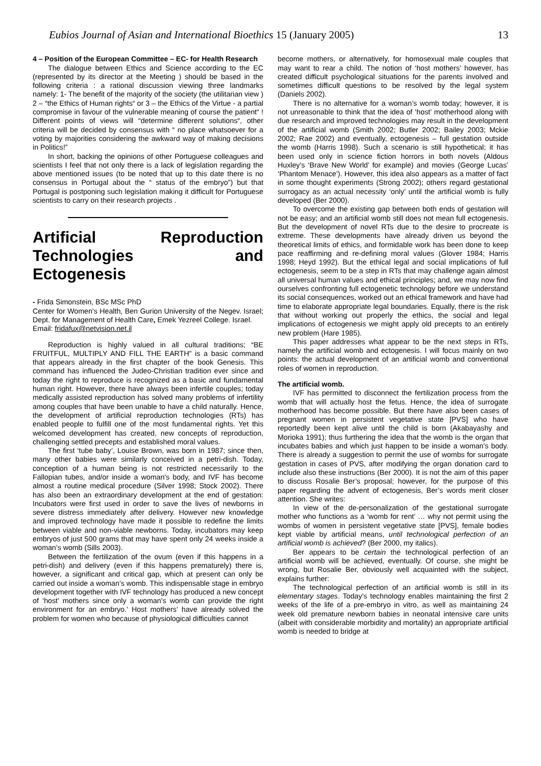Eubios Journal of Asian and International Bioethics 15 (January 2005) 13
4 – Position of the European Committee – EC- for Health Research
The dialogue between Ethics and Science according to the EC (represented by its director at the Meeting ) should be based in the following criteria : a rational discussion viewing three landmarks namely: 1- The benefit of the majority of the society (the utilitarian view ) 2 – “the Ethics of Human rights“ or 3 – the Ethics of the Virtue - a partial compromise in favour of the vulnerable meaning of course the patient“ ! Different points of views will “determine different solutions“, other criteria will be decided by consensus with “ no place whatsoever for a voting by majorities considering the awkward way of making decisions in Politics!”
In short, backing the opinions of other Portuguese colleagues and scientists I feel that not only there is a lack of legislation regarding the above mentioned issues (to be noted that up to this date there is no consensus in Portugal about the “ status of the embryo”) but that Portugal is postponing such legislation making it difficult for Portuguese scientists to carry on their research projects .
Artificial Reproduction Technologies and Ectogenesis
- Frida Simonstein, BSc MSc PhD
Center for Women’s Health, Ben Gurion University of the Negev. Israel; Dept. for Management of Health Care, Emek Yezreel College. Israel.
Email: fridafux@netvision.net.il
Reproduction is highly valued in all cultural traditions; “BE FRUITFUL, MULTIPLY AND FILL THE EARTH” is a basic command that appears already in the first chapter of the book Genesis. This command has influenced the Judeo-Christian tradition ever since and today the right to reproduce is recognized as a basic and fundamental human right. However, there have always been infertile couples; today medically assisted reproduction has solved many problems of infertility among couples that have been unable to have a child naturally. Hence, the development of artificial reproduction technologies (RTs) has enabled people to fulfill one of the most fundamental rights. Yet this welcomed development has created, new concepts of reproduction, challenging settled precepts and established moral values.
The first ‘tube baby’, Louise Brown, was born in 1987; since then, many other babies were similarly conceived in a petri-dish. Today, conception of a human being is not restricted necessarily to the Fallopian tubes, and/or inside a woman's body, and IVF has become almost a routine medical procedure (Silver 1998; Stock 2002). There has also been an extraordinary development at the end of gestation: Incubators were first used in order to save the lives of newborns in severe distress immediately after delivery. However new knowledge and improved technology have made it possible to redefine the limits between viable and non-viable newborns. Today, incubators may keep embryos of just 500 grams that may have spent only 24 weeks inside a woman’s womb (Sills 2003).
Between the fertilization of the ovum (even if this happens in a petri-dish) and delivery (even if this happens prematurely) there is, however, a significant and critical gap, which at present can only be carried out inside a woman’s womb. This indispensable stage in embryo development together with IVF technology has produced a new concept of ‘host’ mothers since only a woman’s womb can provide the right environment for an embryo.’ Host mothers’ have already solved the problem for women who because of physiological difficulties cannot
become mothers, or alternatively, for homosexual male couples that may want to rear a child. The notion of ‘host mothers’ however, has created difficult psychological situations for the parents involved and sometimes difficult questions to be resolved by the legal system (Daniels 2002).
There is no alternative for a woman’s womb today; however, it is not unreasonable to think that the idea of ‘host’ motherhood along with due research and improved technologies may result in the development of the artificial womb (Smith 2002; Butler 2002; Bailey 2003; Mckie 2002; Rae 2002) and eventually, ectogenesis – full gestation outside the womb (Harris 1998). Such a scenario is still hypothetical; it has been used only in science fiction horrors in both novels (Aldous Huxley’s ‘Brave New World’ for example) and movies (George Lucas’ ‘Phantom Menace’). However, this idea also appears as a matter of fact in some thought experiments (Strong 2002); others regard gestational surrogacy as an actual necessity ‘only’ until the artificial womb is fully developed (Ber 2000).
To overcome the existing gap between both ends of gestation will not be easy; and an artificial womb still does not mean full ectogenesis. But the development of novel RTs due to the desire to procreate is extreme. These developments have already driven us beyond the theoretical limits of ethics, and formidable work has been done to keep pace reaffirming and re-defining moral values (Glover 1984; Harris 1998; Heyd 1992). But the ethical legal and social implications of full ectogenesis, seem to be a step in RTs that may challenge again almost all universal human values and ethical principles; and, we may now find ourselves confronting full ectogenetic technology before we understand its social consequences, worked out an ethical framework and have had time to elaborate appropriate legal boundaries. Equally, there is the risk that without working out properly the ethics, the social and legal implications of ectogenesis we might apply old precepts to an entirely new problem (Hare 1985).
This paper addresses what appear to be the next steps in RTs, namely the artificial womb and ectogenesis. I will focus mainly on two points: the actual development of an artificial womb and conventional roles of women in reproduction.
The artificial womb.
IVF has permitted to disconnect the fertilization process from the womb that will actually host the fetus. Hence, the idea of surrogate motherhood has become possible. But there have also been cases of pregnant women in persistent vegetative state [PVS] who have reportedly been kept alive until the child is born (Akabayashy and Morioka 1991); thus furthering the idea that the womb is the organ that incubates babies and which just happen to be inside a woman's body. There is already a suggestion to permit the use of wombs for surrogate gestation in cases of PVS, after modifying the organ donation card to include also these instructions (Ber 2000). It is not the aim of this paper to discuss Rosalie Ber’s proposal; however, for the purpose of this paper regarding the advent of ectogenesis, Ber’s words merit closer attention. She writes:
In view of the de-personalization of the gestational surrogate mother who functions as a ‘womb for rent’ … why not permit using the wombs of women in persistent vegetative state [PVS], female bodies kept viable by artificial means, until technological perfection of an artificial womb is achieved? (Ber 2000, my italics).
Ber appears to be certain the technological perfection of an artificial womb will be achieved, eventually. Of course, she might be wrong, but Rosalie Ber, obviously well acquainted with the subject, explains further:
The technological perfection of an artificial womb is still in its elementary stages. Today’s technology enables maintaining the first 2 weeks of the life of a pre-embryo in vitro, as well as maintaining 24 week old premature newborn babies in neonatal intensive care units (albeit with considerable morbidity and mortality) an appropriate artificial womb is needed to bridge at